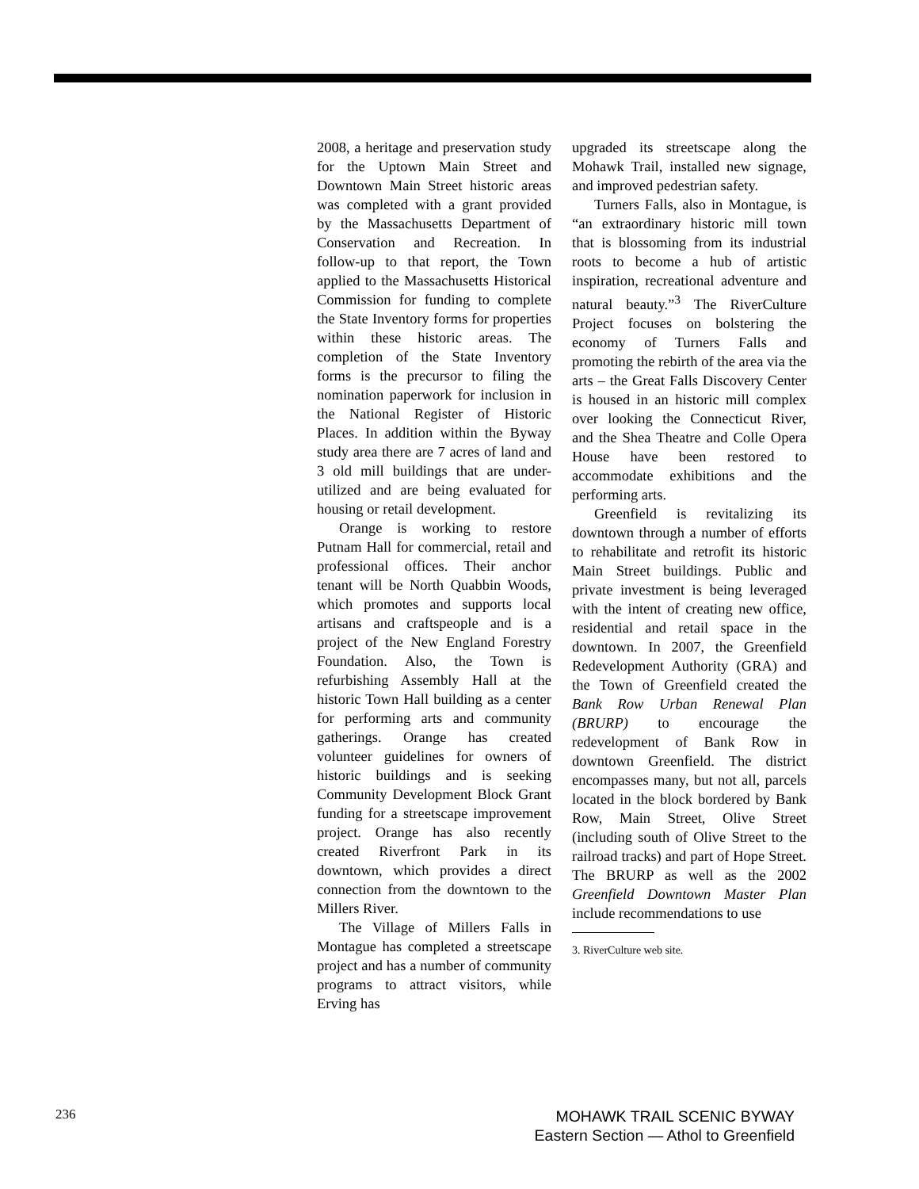2008, a heritage and preservation study for the Uptown Main Street and Downtown Main Street historic areas was completed with a grant provided by the Massachusetts Department of Conservation and Recreation. In follow-up to that report, the Town applied to the Massachusetts Historical Commission for funding to complete the State Inventory forms for properties within these historic areas. The completion of the State Inventory forms is the precursor to filing the nomination paperwork for inclusion in the National Register of Historic Places. In addition within the Byway study area there are 7 acres of land and 3 old mill buildings that are under-utilized and are being evaluated for housing or retail development.
Orange is working to restore Putnam Hall for commercial, retail and professional offices. Their anchor tenant will be North Quabbin Woods, which promotes and supports local artisans and craftspeople and is a project of the New England Forestry Foundation. Also, the Town is refurbishing Assembly Hall at the historic Town Hall building as a center for performing arts and community gatherings. Orange has created volunteer guidelines for owners of historic buildings and is seeking Community Development Block Grant funding for a streetscape improvement project. Orange has also recently created Riverfront Park in its downtown, which provides a direct connection from the downtown to the Millers River.
The Village of Millers Falls in Montague has completed a streetscape project and has a number of community programs to attract visitors, while Erving has
upgraded its streetscape along the Mohawk Trail, installed new signage, and improved pedestrian safety.
Turners Falls, also in Montague, is “an extraordinary historic mill town that is blossoming from its industrial roots to become a hub of artistic inspiration, recreational adventure and natural beauty.”<sup>3</sup> The RiverCulture Project focuses on bolstering the economy of Turners Falls and promoting the rebirth of the area via the arts – the Great Falls Discovery Center is housed in an historic mill complex over looking the Connecticut River, and the Shea Theatre and Colle Opera House have been restored to accommodate exhibitions and the performing arts.
Greenfield is revitalizing its downtown through a number of efforts to rehabilitate and retrofit its historic Main Street buildings. Public and private investment is being leveraged with the intent of creating new office, residential and retail space in the downtown. In 2007, the Greenfield Redevelopment Authority (GRA) and the Town of Greenfield created the Bank Row Urban Renewal Plan (BRURP) to encourage the redevelopment of Bank Row in downtown Greenfield. The district encompasses many, but not all, parcels located in the block bordered by Bank Row, Main Street, Olive Street (including south of Olive Street to the railroad tracks) and part of Hope Street. The BRURP as well as the 2002 Greenfield Downtown Master Plan include recommendations to use
3. RiverCulture web site.
236
MOHAWK TRAIL SCENIC BYWAY
Eastern Section — Athol to Greenfield